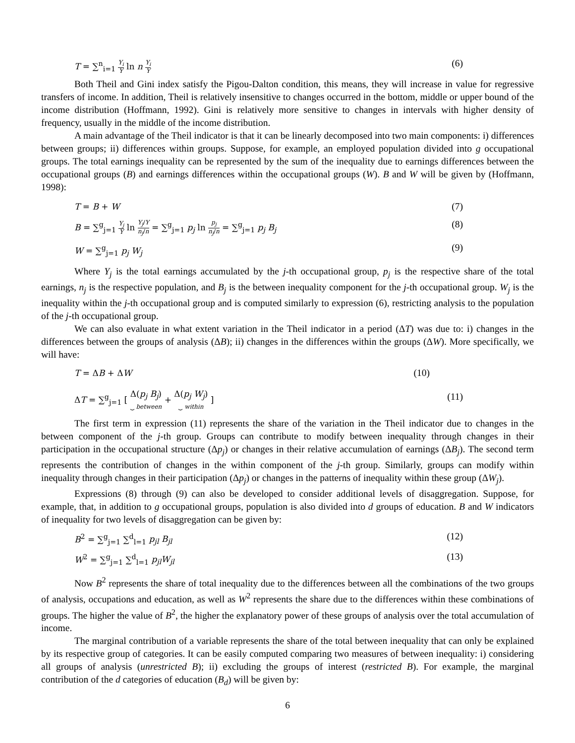T = ∑<sup>n</sup><sub>i=1</sub> Y<sub>i</sub> Y ln n Y<sub>i</sub> Y (6)
Both Theil and Gini index satisfy the Pigou-Dalton condition, this means, they will increase in value for regressive transfers of income. In addition, Theil is relatively insensitive to changes occurred in the bottom, middle or upper bound of the income distribution (Hoffmann, 1992). Gini is relatively more sensitive to changes in intervals with higher density of frequency, usually in the middle of the income distribution.
A main advantage of the Theil indicator is that it can be linearly decomposed into two main components: i) differences between groups; ii) differences within groups. Suppose, for example, an employed population divided into g occupational groups. The total earnings inequality can be represented by the sum of the inequality due to earnings differences between the occupational groups (B) and earnings differences within the occupational groups (W). B and W will be given by (Hoffmann, 1998):
T = B + W (7)
B = ∑<sup>g</sup><sub>j=1</sub> Y<sub>j</sub> Y ln Y<sub>j</sub>/Y n<sub>j</sub>/n = ∑<sup>g</sup><sub>j=1</sub> p<sub>j</sub> ln p<sub>j</sub> n<sub>j</sub>/n = ∑<sup>g</sup><sub>j=1</sub> p<sub>j</sub> B<sub>j</sub> (8)
W = ∑<sup>g</sup><sub>j=1</sub> p<sub>j</sub> W<sub>j</sub> (9)
Where Y<sub>j</sub> is the total earnings accumulated by the j-th occupational group, p<sub>j</sub> is the respective share of the total earnings, n<sub>j</sub> is the respective population, and B<sub>j</sub> is the between inequality component for the j-th occupational group. W<sub>j</sub> is the inequality within the j-th occupational group and is computed similarly to expression (6), restricting analysis to the population of the j-th occupational group.
We can also evaluate in what extent variation in the Theil indicator in a period (ΔT) was due to: i) changes in the differences between the groups of analysis (ΔB); ii) changes in the differences within the groups (ΔW). More specifically, we will have:
T = ΔB + ΔW (10)
ΔT = ∑<sup>g</sup><sub>j=1</sub> [ Δ(p<sub>j</sub> B<sub>j</sub>) ⏟ between + Δ(p<sub>j</sub> W<sub>j</sub>) ⏟ within ] (11)
The first term in expression (11) represents the share of the variation in the Theil indicator due to changes in the between component of the j-th group. Groups can contribute to modify between inequality through changes in their participation in the occupational structure (Δp<sub>j</sub>) or changes in their relative accumulation of earnings (ΔB<sub>j</sub>). The second term represents the contribution of changes in the within component of the j-th group. Similarly, groups can modify within inequality through changes in their participation (Δp<sub>j</sub>) or changes in the patterns of inequality within these group (ΔW<sub>j</sub>).
Expressions (8) through (9) can also be developed to consider additional levels of disaggregation. Suppose, for example, that, in addition to g occupational groups, population is also divided into d groups of education. B and W indicators of inequality for two levels of disaggregation can be given by:
B<sup>2</sup> = ∑<sup>g</sup><sub>j=1</sub> ∑<sup>d</sup><sub>l=1</sub> p<sub>jl</sub> B<sub>jl</sub> (12)
W<sup>2</sup> = ∑<sup>g</sup><sub>j=1</sub> ∑<sup>d</sup><sub>l=1</sub> p<sub>jl</sub>W<sub>jl</sub> (13)
Now B<sup>2</sup> represents the share of total inequality due to the differences between all the combinations of the two groups of analysis, occupations and education, as well as W<sup>2</sup> represents the share due to the differences within these combinations of groups. The higher the value of B<sup>2</sup>, the higher the explanatory power of these groups of analysis over the total accumulation of income.
The marginal contribution of a variable represents the share of the total between inequality that can only be explained by its respective group of categories. It can be easily computed comparing two measures of between inequality: i) considering all groups of analysis (unrestricted B); ii) excluding the groups of interest (restricted B). For example, the marginal contribution of the d categories of education (B<sub>d</sub>) will be given by:
6